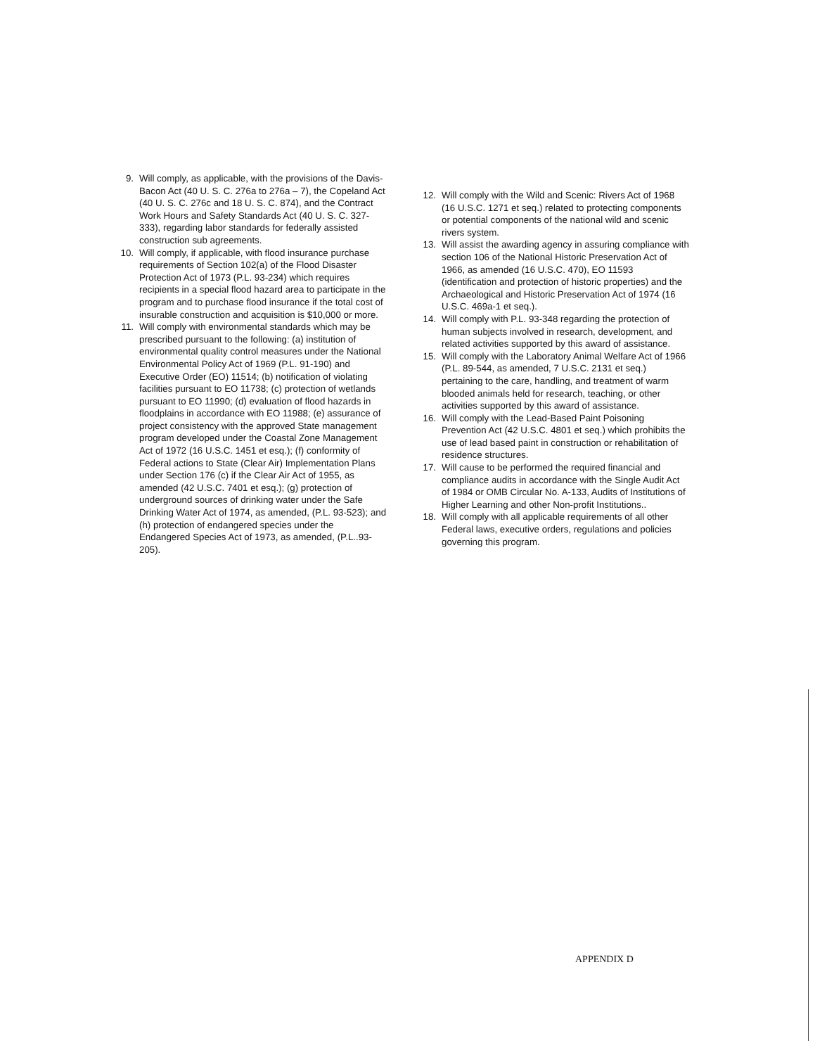9. Will comply, as applicable, with the provisions of the Davis-Bacon Act (40 U. S. C. 276a to 276a – 7), the Copeland Act (40 U. S. C. 276c and 18 U. S. C. 874), and the Contract Work Hours and Safety Standards Act (40 U. S. C. 327-333), regarding labor standards for federally assisted construction sub agreements.
10. Will comply, if applicable, with flood insurance purchase requirements of Section 102(a) of the Flood Disaster Protection Act of 1973 (P.L. 93-234) which requires recipients in a special flood hazard area to participate in the program and to purchase flood insurance if the total cost of insurable construction and acquisition is $10,000 or more.
11. Will comply with environmental standards which may be prescribed pursuant to the following: (a) institution of environmental quality control measures under the National Environmental Policy Act of 1969 (P.L. 91-190) and Executive Order (EO) 11514; (b) notification of violating facilities pursuant to EO 11738; (c) protection of wetlands pursuant to EO 11990; (d) evaluation of flood hazards in floodplains in accordance with EO 11988; (e) assurance of project consistency with the approved State management program developed under the Coastal Zone Management Act of 1972 (16 U.S.C. 1451 et esq.); (f) conformity of Federal actions to State (Clear Air) Implementation Plans under Section 176 (c) if the Clear Air Act of 1955, as amended (42 U.S.C. 7401 et esq.); (g) protection of underground sources of drinking water under the Safe Drinking Water Act of 1974, as amended, (P.L. 93-523); and (h) protection of endangered species under the Endangered Species Act of 1973, as amended, (P.L..93-205).
12. Will comply with the Wild and Scenic: Rivers Act of 1968 (16 U.S.C. 1271 et seq.) related to protecting components or potential components of the national wild and scenic rivers system.
13. Will assist the awarding agency in assuring compliance with section 106 of the National Historic Preservation Act of 1966, as amended (16 U.S.C. 470), EO 11593 (identification and protection of historic properties) and the Archaeological and Historic Preservation Act of 1974 (16 U.S.C. 469a-1 et seq.).
14. Will comply with P.L. 93-348 regarding the protection of human subjects involved in research, development, and related activities supported by this award of assistance.
15. Will comply with the Laboratory Animal Welfare Act of 1966 (P.L. 89-544, as amended, 7 U.S.C. 2131 et seq.) pertaining to the care, handling, and treatment of warm blooded animals held for research, teaching, or other activities supported by this award of assistance.
16. Will comply with the Lead-Based Paint Poisoning Prevention Act (42 U.S.C. 4801 et seq.) which prohibits the use of lead based paint in construction or rehabilitation of residence structures.
17. Will cause to be performed the required financial and compliance audits in accordance with the Single Audit Act of 1984 or OMB Circular No. A-133, Audits of Institutions of Higher Learning and other Non-profit Institutions..
18. Will comply with all applicable requirements of all other Federal laws, executive orders, regulations and policies governing this program.
APPENDIX D